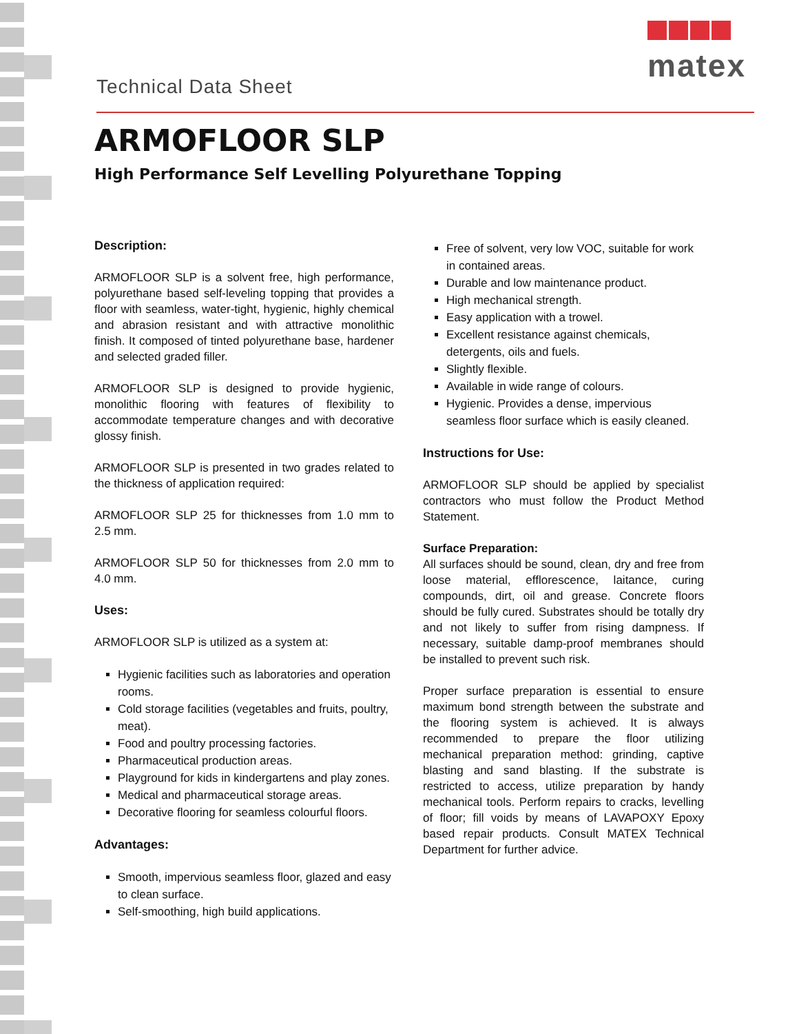matex
Technical Data Sheet
ARMOFLOOR SLP
High Performance Self Levelling Polyurethane Topping
Description:
ARMOFLOOR SLP is a solvent free, high performance, polyurethane based self-leveling topping that provides a floor with seamless, water-tight, hygienic, highly chemical and abrasion resistant and with attractive monolithic finish. It composed of tinted polyurethane base, hardener and selected graded filler.
ARMOFLOOR SLP is designed to provide hygienic, monolithic flooring with features of flexibility to accommodate temperature changes and with decorative glossy finish.
ARMOFLOOR SLP is presented in two grades related to the thickness of application required:
ARMOFLOOR SLP 25 for thicknesses from 1.0 mm to 2.5 mm.
ARMOFLOOR SLP 50 for thicknesses from 2.0 mm to 4.0 mm.
Uses:
ARMOFLOOR SLP is utilized as a system at:
Hygienic facilities such as laboratories and operation rooms.
Cold storage facilities (vegetables and fruits, poultry, meat).
Food and poultry processing factories.
Pharmaceutical production areas.
Playground for kids in kindergartens and play zones.
Medical and pharmaceutical storage areas.
Decorative flooring for seamless colourful floors.
Advantages:
Smooth, impervious seamless floor, glazed and easy to clean surface.
Self-smoothing, high build applications.
Free of solvent, very low VOC, suitable for work in contained areas.
Durable and low maintenance product.
High mechanical strength.
Easy application with a trowel.
Excellent resistance against chemicals, detergents, oils and fuels.
Slightly flexible.
Available in wide range of colours.
Hygienic. Provides a dense, impervious seamless floor surface which is easily cleaned.
Instructions for Use:
ARMOFLOOR SLP should be applied by specialist contractors who must follow the Product Method Statement.
Surface Preparation:
All surfaces should be sound, clean, dry and free from loose material, efflorescence, laitance, curing compounds, dirt, oil and grease. Concrete floors should be fully cured. Substrates should be totally dry and not likely to suffer from rising dampness. If necessary, suitable damp-proof membranes should be installed to prevent such risk.
Proper surface preparation is essential to ensure maximum bond strength between the substrate and the flooring system is achieved. It is always recommended to prepare the floor utilizing mechanical preparation method: grinding, captive blasting and sand blasting. If the substrate is restricted to access, utilize preparation by handy mechanical tools. Perform repairs to cracks, levelling of floor; fill voids by means of LAVAPOXY Epoxy based repair products. Consult MATEX Technical Department for further advice.